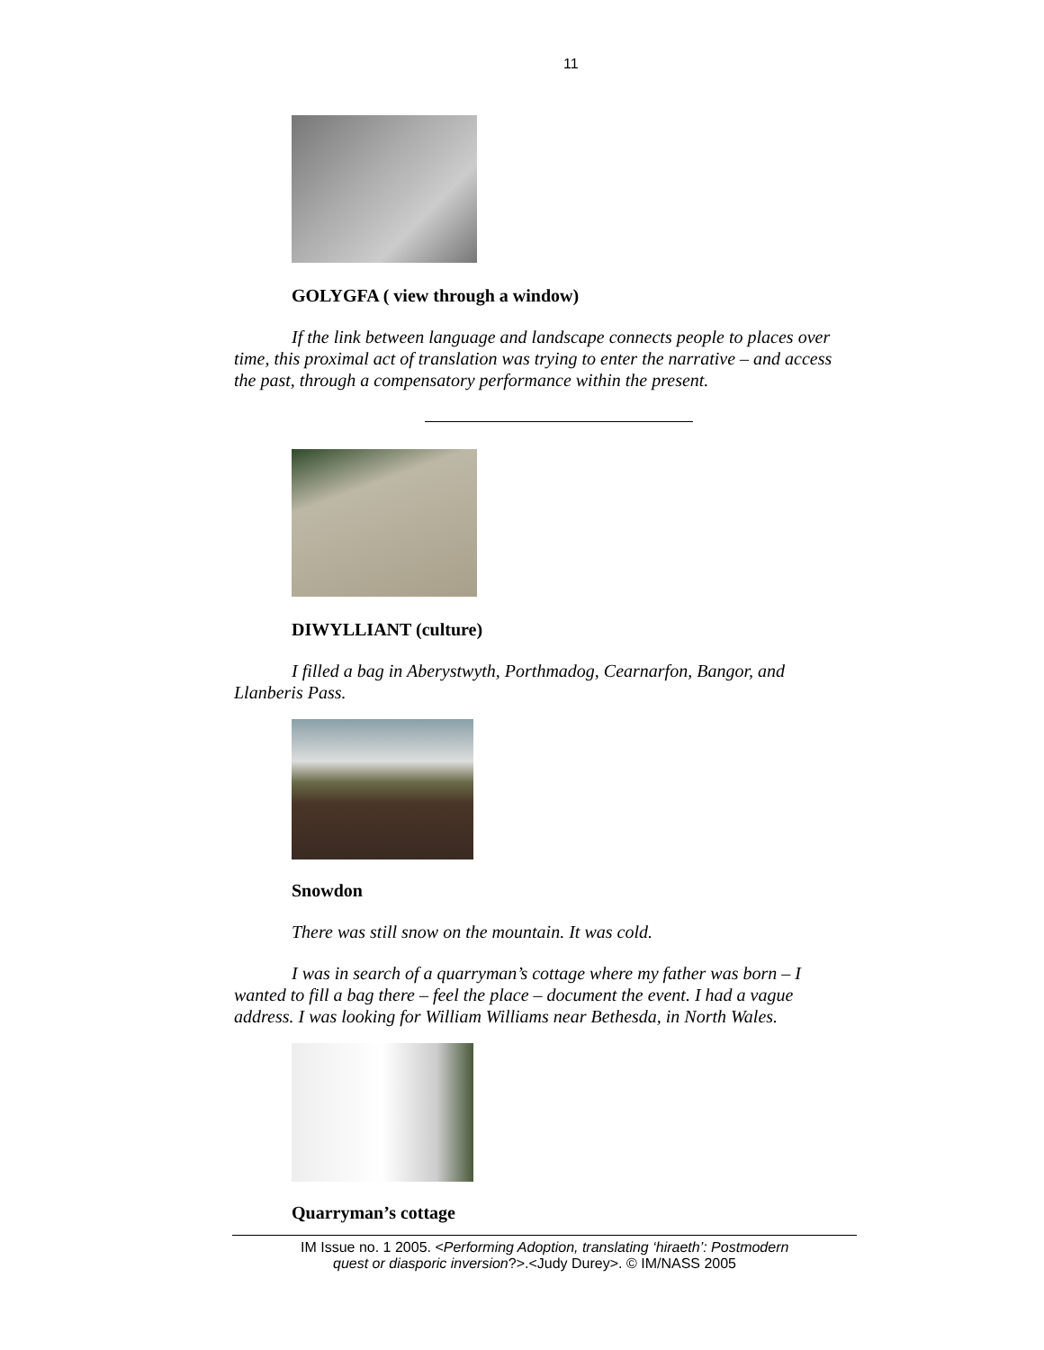11
GOLYGFA ( view through a window)
If the link between language and landscape connects people to places over time, this proximal act of translation was trying to enter the narrative – and access the past, through a compensatory performance within the present.
DIWYLLIANT (culture)
I filled a bag in Aberystwyth, Porthmadog, Cearnarfon, Bangor, and Llanberis Pass.
Snowdon
There was still snow on the mountain. It was cold.
I was in search of a quarryman’s cottage where my father was born – I wanted to fill a bag there – feel the place – document the event. I had a vague address. I was looking for William Williams near Bethesda, in North Wales.
Quarryman’s cottage
IM Issue no. 1 2005. <Performing Adoption, translating ‘hiraeth’: Postmodern
quest or diasporic inversion?>.<Judy Durey>. © IM/NASS 2005